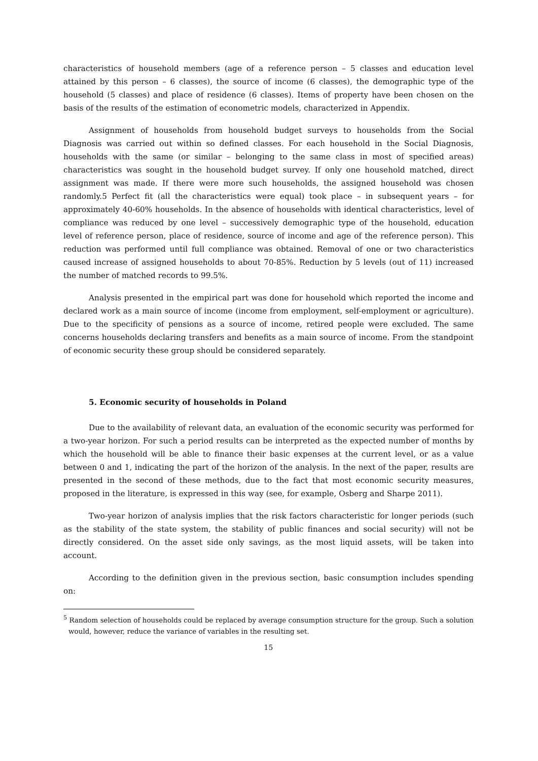characteristics of household members (age of a reference person – 5 classes and education level attained by this person – 6 classes), the source of income (6 classes), the demographic type of the household (5 classes) and place of residence (6 classes). Items of property have been chosen on the basis of the results of the estimation of econometric models, characterized in Appendix.
Assignment of households from household budget surveys to households from the Social Diagnosis was carried out within so defined classes. For each household in the Social Diagnosis, households with the same (or similar – belonging to the same class in most of specified areas) characteristics was sought in the household budget survey. If only one household matched, direct assignment was made. If there were more such households, the assigned household was chosen randomly.5 Perfect fit (all the characteristics were equal) took place – in subsequent years – for approximately 40-60% households. In the absence of households with identical characteristics, level of compliance was reduced by one level – successively demographic type of the household, education level of reference person, place of residence, source of income and age of the reference person). This reduction was performed until full compliance was obtained. Removal of one or two characteristics caused increase of assigned households to about 70-85%. Reduction by 5 levels (out of 11) increased the number of matched records to 99.5%.
Analysis presented in the empirical part was done for household which reported the income and declared work as a main source of income (income from employment, self-employment or agriculture). Due to the specificity of pensions as a source of income, retired people were excluded. The same concerns households declaring transfers and benefits as a main source of income. From the standpoint of economic security these group should be considered separately.
5. Economic security of households in Poland
Due to the availability of relevant data, an evaluation of the economic security was performed for a two-year horizon. For such a period results can be interpreted as the expected number of months by which the household will be able to finance their basic expenses at the current level, or as a value between 0 and 1, indicating the part of the horizon of the analysis. In the next of the paper, results are presented in the second of these methods, due to the fact that most economic security measures, proposed in the literature, is expressed in this way (see, for example, Osberg and Sharpe 2011).
Two-year horizon of analysis implies that the risk factors characteristic for longer periods (such as the stability of the state system, the stability of public finances and social security) will not be directly considered. On the asset side only savings, as the most liquid assets, will be taken into account.
According to the definition given in the previous section, basic consumption includes spending on:
<sup>5</sup> Random selection of households could be replaced by average consumption structure for the group. Such a solution would, however, reduce the variance of variables in the resulting set.
15